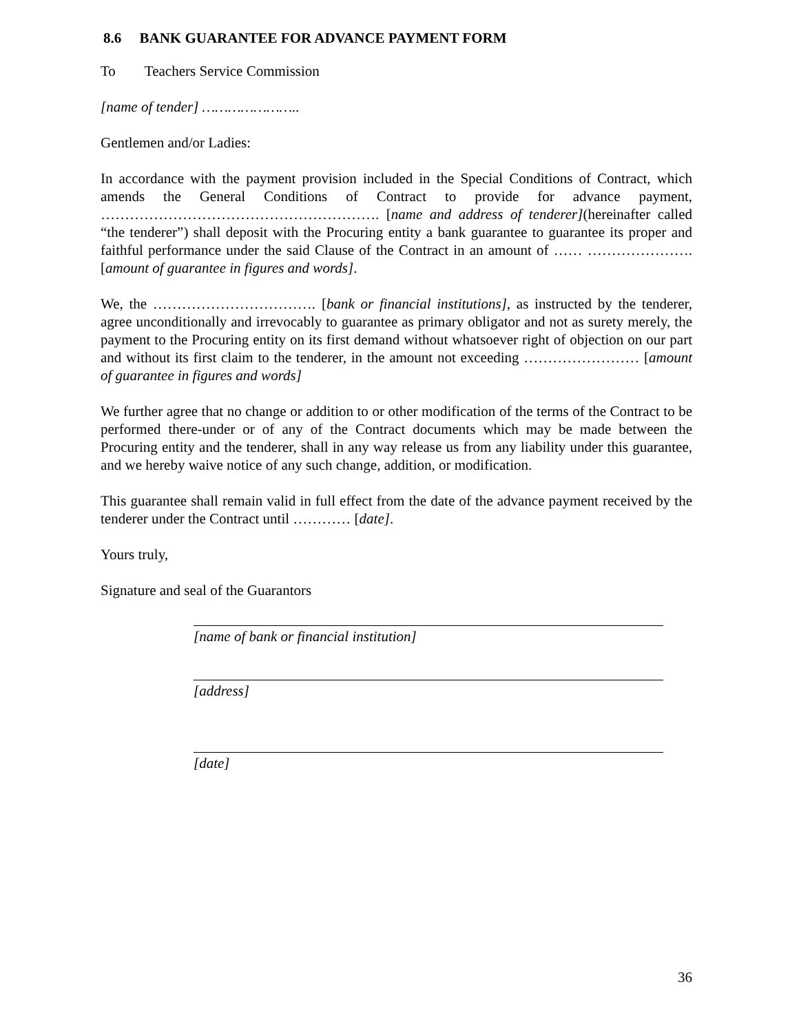8.6 BANK GUARANTEE FOR ADVANCE PAYMENT FORM
To Teachers Service Commission
[name of tender] …………………..
Gentlemen and/or Ladies:
In accordance with the payment provision included in the Special Conditions of Contract, which amends the General Conditions of Contract to provide for advance payment, …………………………………………………. [name and address of tenderer](hereinafter called “the tenderer”) shall deposit with the Procuring entity a bank guarantee to guarantee its proper and faithful performance under the said Clause of the Contract in an amount of …… …………………. [amount of guarantee in figures and words].
We, the ……………………………. [bank or financial institutions], as instructed by the tenderer, agree unconditionally and irrevocably to guarantee as primary obligator and not as surety merely, the payment to the Procuring entity on its first demand without whatsoever right of objection on our part and without its first claim to the tenderer, in the amount not exceeding …………………… [amount of guarantee in figures and words]
We further agree that no change or addition to or other modification of the terms of the Contract to be performed there-under or of any of the Contract documents which may be made between the Procuring entity and the tenderer, shall in any way release us from any liability under this guarantee, and we hereby waive notice of any such change, addition, or modification.
This guarantee shall remain valid in full effect from the date of the advance payment received by the tenderer under the Contract until ………… [date].
Yours truly,
Signature and seal of the Guarantors
[name of bank or financial institution]
[address]
[date]
36